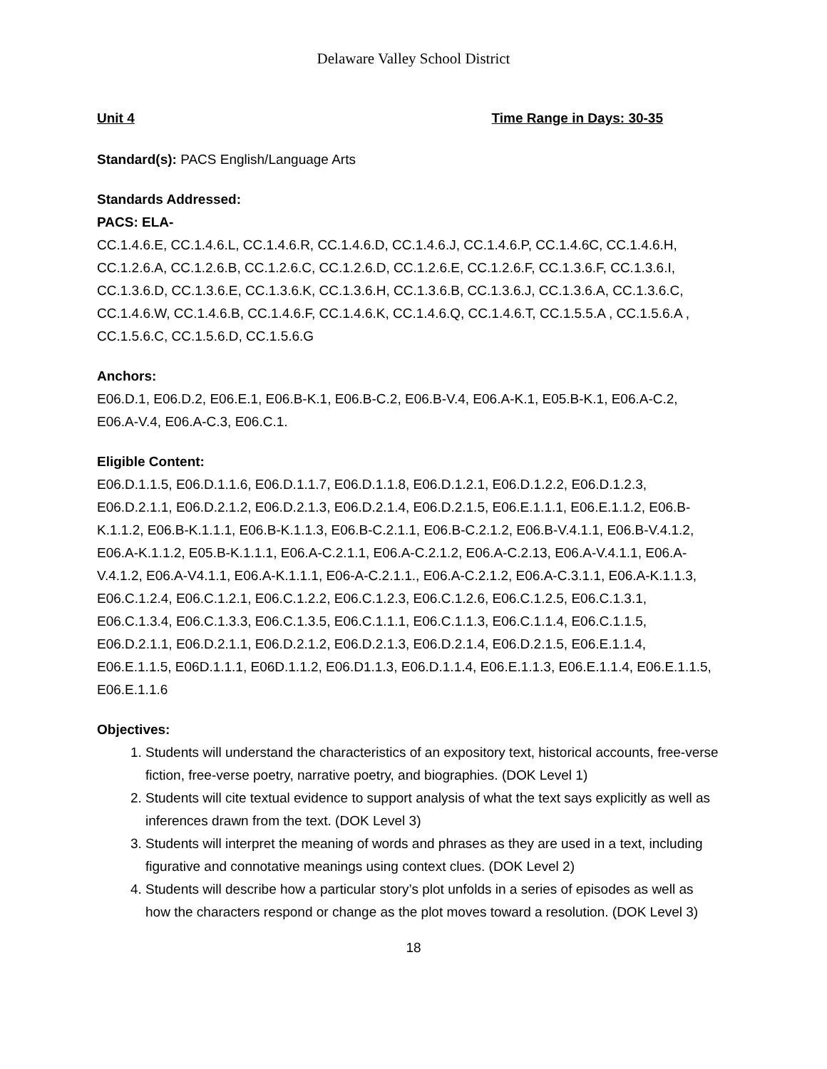Delaware Valley School District
Unit 4 Time Range in Days: 30-35
Standard(s): PACS English/Language Arts
Standards Addressed:
PACS: ELA-
CC.1.4.6.E, CC.1.4.6.L, CC.1.4.6.R, CC.1.4.6.D, CC.1.4.6.J, CC.1.4.6.P, CC.1.4.6C, CC.1.4.6.H, CC.1.2.6.A, CC.1.2.6.B, CC.1.2.6.C, CC.1.2.6.D, CC.1.2.6.E, CC.1.2.6.F, CC.1.3.6.F, CC.1.3.6.I, CC.1.3.6.D, CC.1.3.6.E, CC.1.3.6.K, CC.1.3.6.H, CC.1.3.6.B, CC.1.3.6.J, CC.1.3.6.A, CC.1.3.6.C, CC.1.4.6.W, CC.1.4.6.B, CC.1.4.6.F, CC.1.4.6.K, CC.1.4.6.Q, CC.1.4.6.T, CC.1.5.5.A , CC.1.5.6.A , CC.1.5.6.C, CC.1.5.6.D, CC.1.5.6.G
Anchors:
E06.D.1, E06.D.2, E06.E.1, E06.B-K.1, E06.B-C.2, E06.B-V.4, E06.A-K.1, E05.B-K.1, E06.A-C.2, E06.A-V.4, E06.A-C.3, E06.C.1.
Eligible Content:
E06.D.1.1.5, E06.D.1.1.6, E06.D.1.1.7, E06.D.1.1.8, E06.D.1.2.1, E06.D.1.2.2, E06.D.1.2.3, E06.D.2.1.1, E06.D.2.1.2, E06.D.2.1.3, E06.D.2.1.4, E06.D.2.1.5, E06.E.1.1.1, E06.E.1.1.2, E06.B-K.1.1.2, E06.B-K.1.1.1, E06.B-K.1.1.3, E06.B-C.2.1.1, E06.B-C.2.1.2, E06.B-V.4.1.1, E06.B-V.4.1.2, E06.A-K.1.1.2, E05.B-K.1.1.1, E06.A-C.2.1.1, E06.A-C.2.1.2, E06.A-C.2.13, E06.A-V.4.1.1, E06.A-V.4.1.2, E06.A-V4.1.1, E06.A-K.1.1.1, E06-A-C.2.1.1., E06.A-C.2.1.2, E06.A-C.3.1.1, E06.A-K.1.1.3, E06.C.1.2.4, E06.C.1.2.1, E06.C.1.2.2, E06.C.1.2.3, E06.C.1.2.6, E06.C.1.2.5, E06.C.1.3.1, E06.C.1.3.4, E06.C.1.3.3, E06.C.1.3.5, E06.C.1.1.1, E06.C.1.1.3, E06.C.1.1.4, E06.C.1.1.5, E06.D.2.1.1, E06.D.2.1.1, E06.D.2.1.2, E06.D.2.1.3, E06.D.2.1.4, E06.D.2.1.5, E06.E.1.1.4, E06.E.1.1.5, E06D.1.1.1, E06D.1.1.2, E06.D1.1.3, E06.D.1.1.4, E06.E.1.1.3, E06.E.1.1.4, E06.E.1.1.5, E06.E.1.1.6
Objectives:
1. Students will understand the characteristics of an expository text, historical accounts, free-verse fiction, free-verse poetry, narrative poetry, and biographies. (DOK Level 1)
2. Students will cite textual evidence to support analysis of what the text says explicitly as well as inferences drawn from the text. (DOK Level 3)
3. Students will interpret the meaning of words and phrases as they are used in a text, including figurative and connotative meanings using context clues. (DOK Level 2)
4. Students will describe how a particular story’s plot unfolds in a series of episodes as well as how the characters respond or change as the plot moves toward a resolution. (DOK Level 3)
18